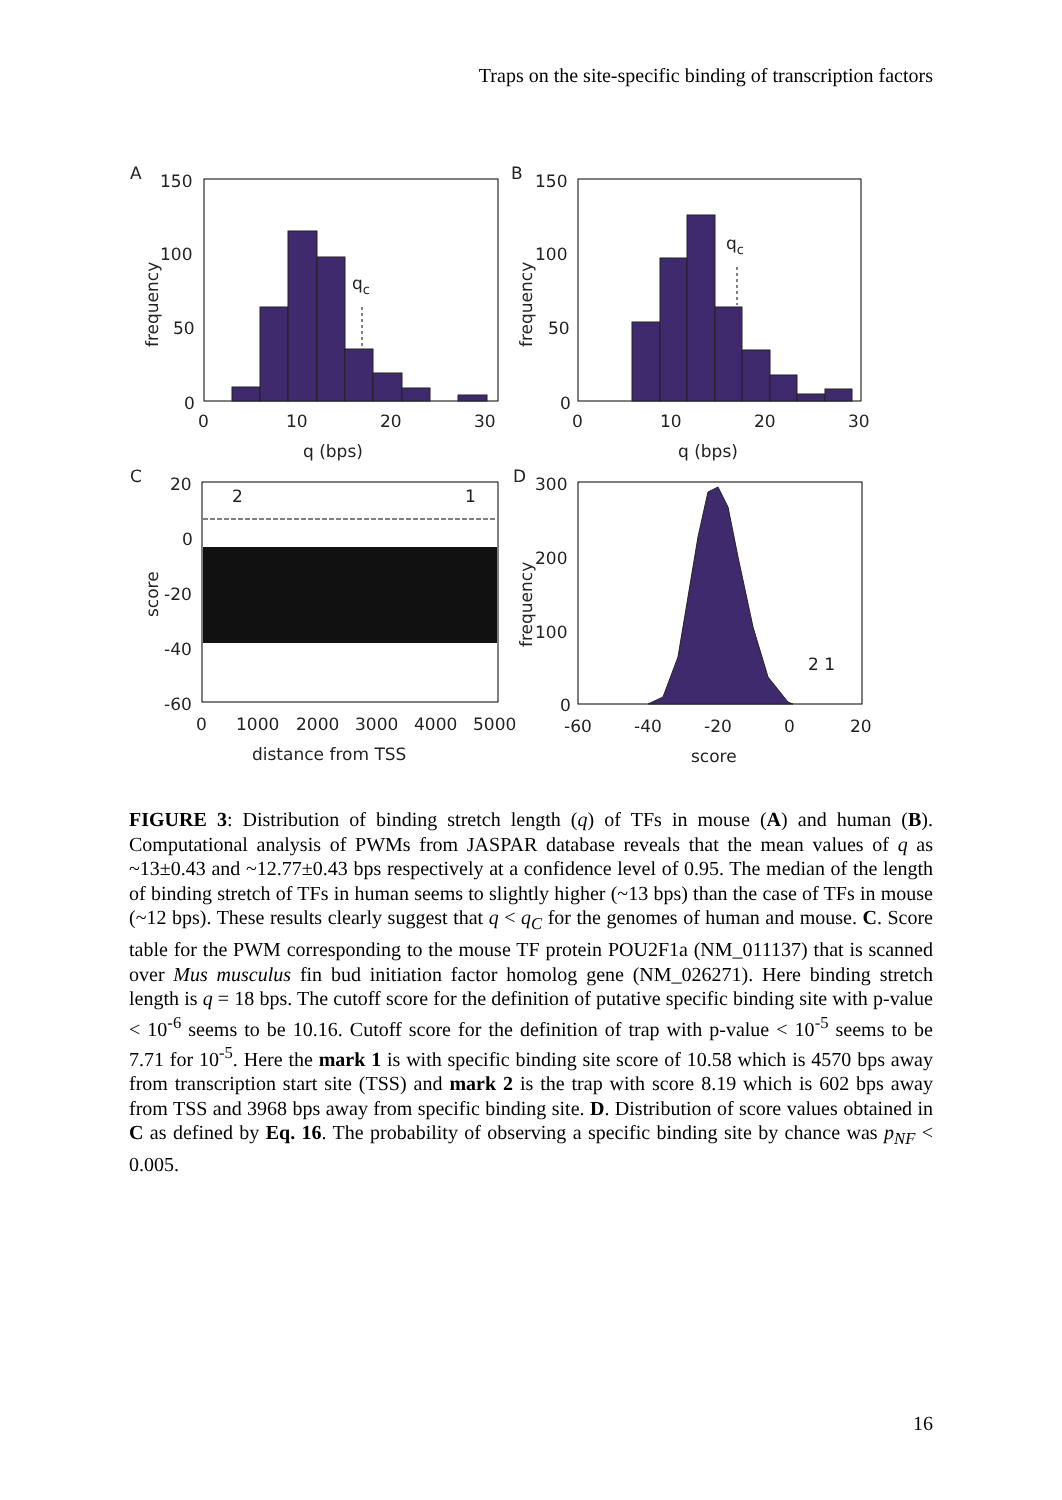Traps on the site-specific binding of transcription factors
A
150
100
50
0
0
10
20
30
q (bps)
frequency
qc
B
150
100
50
0
0
10
20
30
q (bps)
frequency
qc
C
2
1
20
0
-20
-40
-60
0
1000
2000
3000
4000
5000
distance from TSS
score
D
2 1
300
200
100
0
-60
-40
-20
0
20
score
frequency
FIGURE 3: Distribution of binding stretch length (q) of TFs in mouse (A) and human (B). Computational analysis of PWMs from JASPAR database reveals that the mean values of q as ~13±0.43 and ~12.77±0.43 bps respectively at a confidence level of 0.95. The median of the length of binding stretch of TFs in human seems to slightly higher (~13 bps) than the case of TFs in mouse (~12 bps). These results clearly suggest that q < q<sub>C</sub> for the genomes of human and mouse. C. Score table for the PWM corresponding to the mouse TF protein POU2F1a (NM_011137) that is scanned over Mus musculus fin bud initiation factor homolog gene (NM_026271). Here binding stretch length is q = 18 bps. The cutoff score for the definition of putative specific binding site with p-value < 10<sup>-6</sup> seems to be 10.16. Cutoff score for the definition of trap with p-value < 10<sup>-5</sup> seems to be 7.71 for 10<sup>-5</sup>. Here the mark 1 is with specific binding site score of 10.58 which is 4570 bps away from transcription start site (TSS) and mark 2 is the trap with score 8.19 which is 602 bps away from TSS and 3968 bps away from specific binding site. D. Distribution of score values obtained in C as defined by Eq. 16. The probability of observing a specific binding site by chance was p<sub>NF</sub> < 0.005.
16